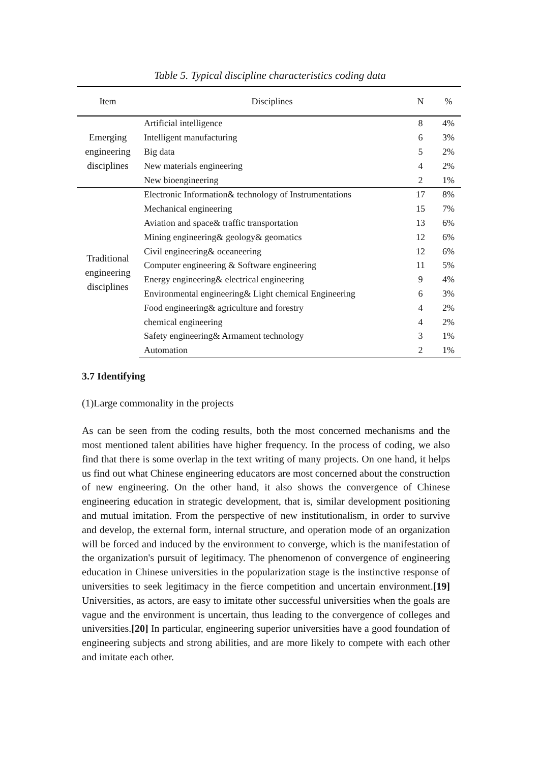Table 5. Typical discipline characteristics coding data
| Item | Disciplines | N | % |
| --- | --- | --- | --- |
| Emerging engineering disciplines | Artificial intelligence | 8 | 4% |
| | Intelligent manufacturing | 6 | 3% |
| | Big data | 5 | 2% |
| | New materials engineering | 4 | 2% |
| | New bioengineering | 2 | 1% |
| Traditional engineering disciplines | Electronic Information& technology of Instrumentations | 17 | 8% |
| | Mechanical engineering | 15 | 7% |
| | Aviation and space& traffic transportation | 13 | 6% |
| | Mining engineering& geology& geomatics | 12 | 6% |
| | Civil engineering& oceaneering | 12 | 6% |
| | Computer engineering & Software engineering | 11 | 5% |
| | Energy engineering& electrical engineering | 9 | 4% |
| | Environmental engineering& Light chemical Engineering | 6 | 3% |
| | Food engineering& agriculture and forestry | 4 | 2% |
| | chemical engineering | 4 | 2% |
| | Safety engineering& Armament technology | 3 | 1% |
| | Automation | 2 | 1% |
3.7 Identifying
(1)Large commonality in the projects
As can be seen from the coding results, both the most concerned mechanisms and the most mentioned talent abilities have higher frequency. In the process of coding, we also find that there is some overlap in the text writing of many projects. On one hand, it helps us find out what Chinese engineering educators are most concerned about the construction of new engineering. On the other hand, it also shows the convergence of Chinese engineering education in strategic development, that is, similar development positioning and mutual imitation. From the perspective of new institutionalism, in order to survive and develop, the external form, internal structure, and operation mode of an organization will be forced and induced by the environment to converge, which is the manifestation of the organization's pursuit of legitimacy. The phenomenon of convergence of engineering education in Chinese universities in the popularization stage is the instinctive response of universities to seek legitimacy in the fierce competition and uncertain environment.[19] Universities, as actors, are easy to imitate other successful universities when the goals are vague and the environment is uncertain, thus leading to the convergence of colleges and universities.[20] In particular, engineering superior universities have a good foundation of engineering subjects and strong abilities, and are more likely to compete with each other and imitate each other.